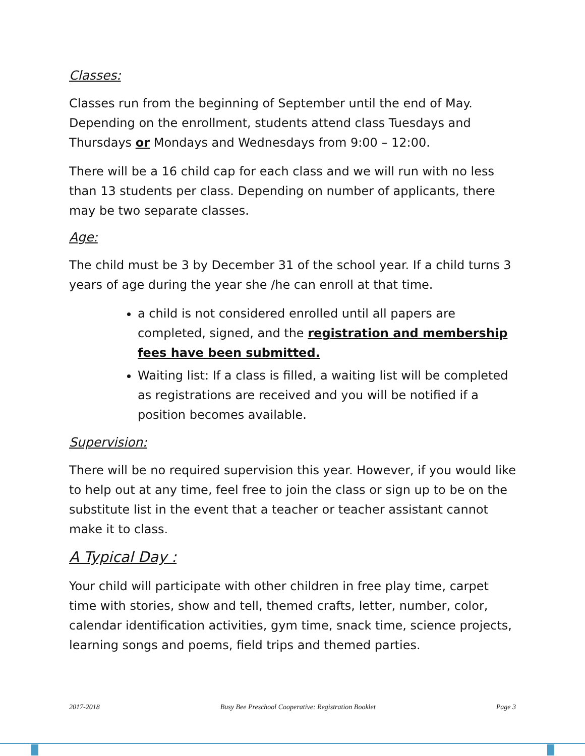Classes:
Classes run from the beginning of September until the end of May. Depending on the enrollment, students attend class Tuesdays and Thursdays or Mondays and Wednesdays from 9:00 – 12:00.
There will be a 16 child cap for each class and we will run with no less than 13 students per class. Depending on number of applicants, there may be two separate classes.
Age:
The child must be 3 by December 31 of the school year. If a child turns 3 years of age during the year she /he can enroll at that time.
a child is not considered enrolled until all papers are completed, signed, and the registration and membership fees have been submitted.
Waiting list: If a class is filled, a waiting list will be completed as registrations are received and you will be notified if a position becomes available.
Supervision:
There will be no required supervision this year. However, if you would like to help out at any time, feel free to join the class or sign up to be on the substitute list in the event that a teacher or teacher assistant cannot make it to class.
A Typical Day :
Your child will participate with other children in free play time, carpet time with stories, show and tell, themed crafts, letter, number, color, calendar identification activities, gym time, snack time, science projects, learning songs and poems, field trips and themed parties.
2017-2018 Busy Bee Preschool Cooperative: Registration Booklet Page 3